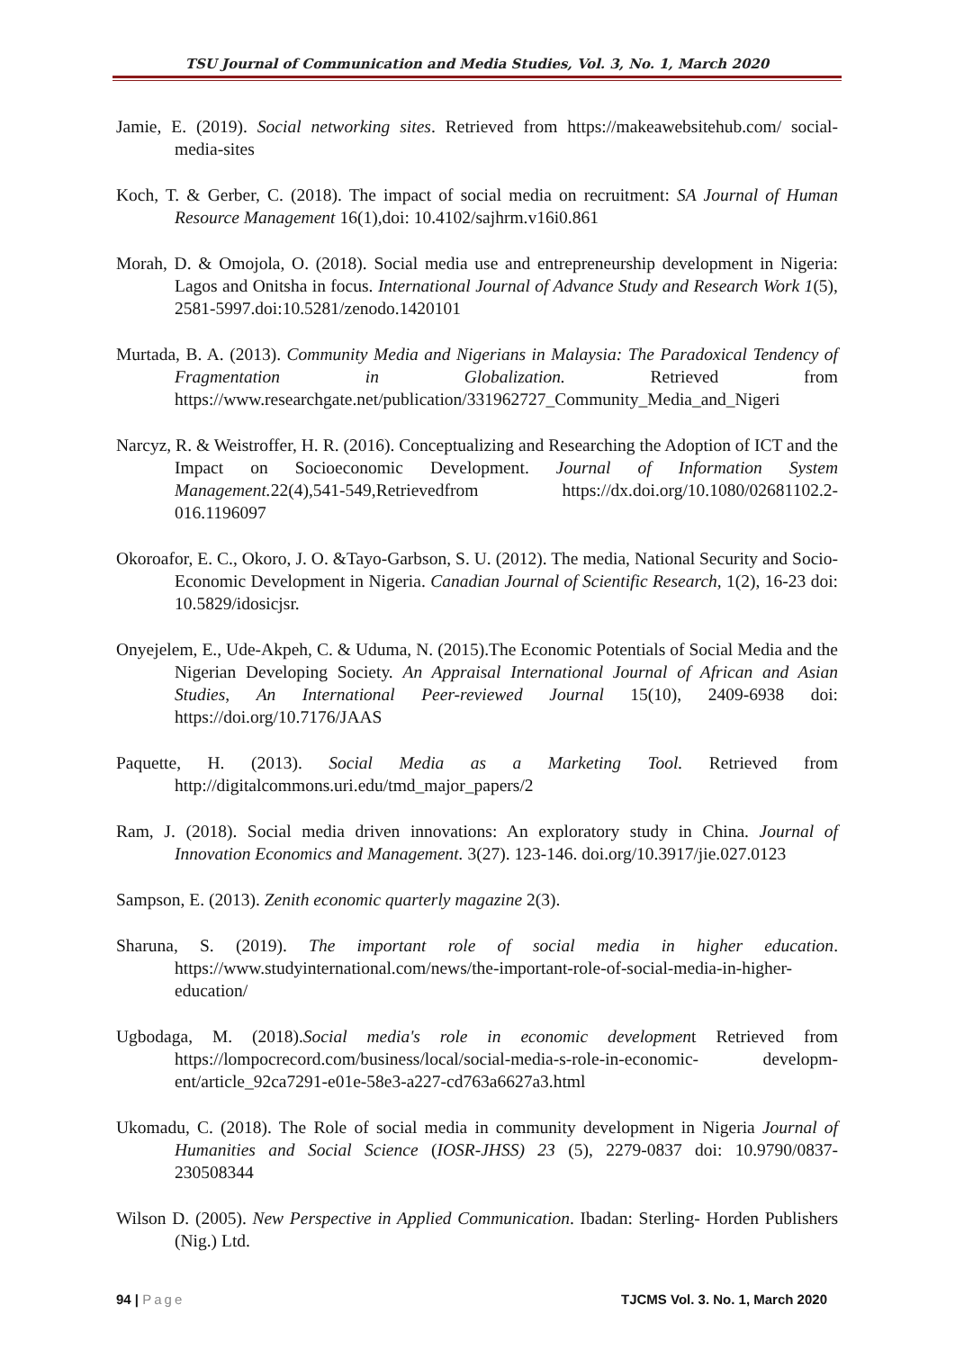TSU Journal of Communication and Media Studies, Vol. 3, No. 1, March 2020
Jamie, E. (2019). Social networking sites. Retrieved from https://makeawebsitehub.com/ social- media-sites
Koch, T. & Gerber, C. (2018). The impact of social media on recruitment: SA Journal of Human Resource Management 16(1),doi: 10.4102/sajhrm.v16i0.861
Morah, D. & Omojola, O. (2018). Social media use and entrepreneurship development in Nigeria: Lagos and Onitsha in focus. International Journal of Advance Study and Research Work 1(5), 2581-5997.doi:10.5281/zenodo.1420101
Murtada, B. A. (2013). Community Media and Nigerians in Malaysia: The Paradoxical Tendency of Fragmentation in Globalization. Retrieved from https://www.researchgate.net/publication/331962727_Community_Media_and_Nigeri
Narcyz, R. & Weistroffer, H. R. (2016). Conceptualizing and Researching the Adoption of ICT and the Impact on Socioeconomic Development. Journal of Information System Management. 22(4),541-549,Retrievedfrom https://dx.doi.org/10.1080/02681102.2-016.1196097
Okoroafor, E. C., Okoro, J. O. &Tayo-Garbson, S. U. (2012). The media, National Security and Socio-Economic Development in Nigeria. Canadian Journal of Scientific Research, 1(2), 16-23 doi: 10.5829/idosicjsr.
Onyejelem, E., Ude-Akpeh, C. & Uduma, N. (2015).The Economic Potentials of Social Media and the Nigerian Developing Society. An Appraisal International Journal of African and Asian Studies, An International Peer-reviewed Journal 15(10), 2409-6938 doi: https://doi.org/10.7176/JAAS
Paquette, H. (2013). Social Media as a Marketing Tool. Retrieved from http://digitalcommons.uri.edu/tmd_major_papers/2
Ram, J. (2018). Social media driven innovations: An exploratory study in China. Journal of Innovation Economics and Management. 3(27). 123-146. doi.org/10.3917/jie.027.0123
Sampson, E. (2013). Zenith economic quarterly magazine 2(3).
Sharuna, S. (2019). The important role of social media in higher education. https://www.studyinternational.com/news/the-important-role-of-social-media-in-higher-education/
Ugbodaga, M. (2018).Social media's role in economic development Retrieved from https://lompocrecord.com/business/local/social-media-s-role-in-economic- developm-ent/article_92ca7291-e01e-58e3-a227-cd763a6627a3.html
Ukomadu, C. (2018). The Role of social media in community development in Nigeria Journal of Humanities and Social Science (IOSR-JHSS) 23 (5), 2279-0837 doi: 10.9790/0837-230508344
Wilson D. (2005). New Perspective in Applied Communication. Ibadan: Sterling- Horden Publishers (Nig.) Ltd.
94 | Page TJCMS Vol. 3. No. 1, March 2020